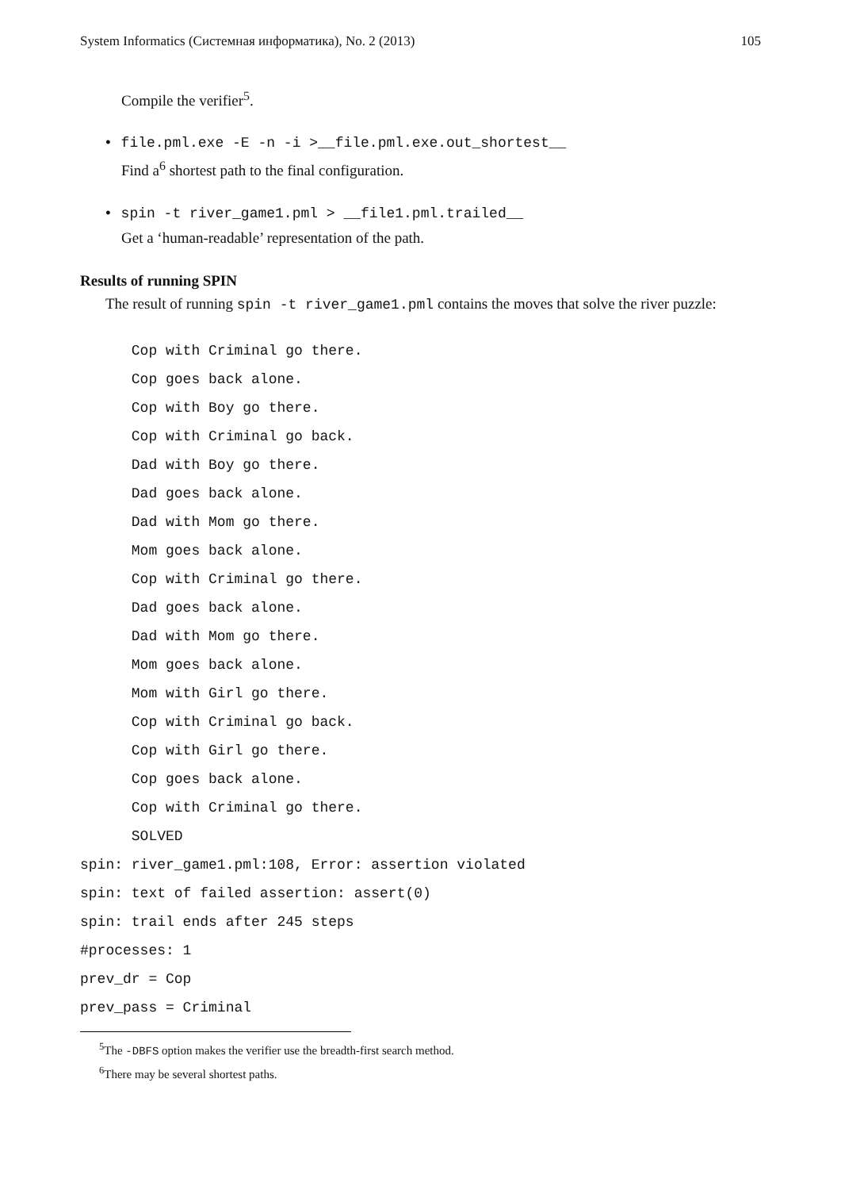System Informatics (Системная информатика), No. 2 (2013) 105
Compile the verifier<sup>5</sup>.
• file.pml.exe -E -n -i >__file.pml.exe.out_shortest__
Find a<sup>6</sup> shortest path to the final configuration.
• spin -t river_game1.pml > __file1.pml.trailed__
Get a ‘human-readable’ representation of the path.
Results of running SPIN
The result of running spin -t river_game1.pml contains the moves that solve the river puzzle:
      Cop with Criminal go there.
      Cop goes back alone.
      Cop with Boy go there.
      Cop with Criminal go back.
      Dad with Boy go there.
      Dad goes back alone.
      Dad with Mom go there.
      Mom goes back alone.
      Cop with Criminal go there.
      Dad goes back alone.
      Dad with Mom go there.
      Mom goes back alone.
      Mom with Girl go there.
      Cop with Criminal go back.
      Cop with Girl go there.
      Cop goes back alone.
      Cop with Criminal go there.
      SOLVED
spin: river_game1.pml:108, Error: assertion violated
spin: text of failed assertion: assert(0)
spin: trail ends after 245 steps
#processes: 1
prev_dr = Cop
prev_pass = Criminal
<sup>5</sup> The -DBFS option makes the verifier use the breadth-first search method.
<sup>6</sup> There may be several shortest paths.